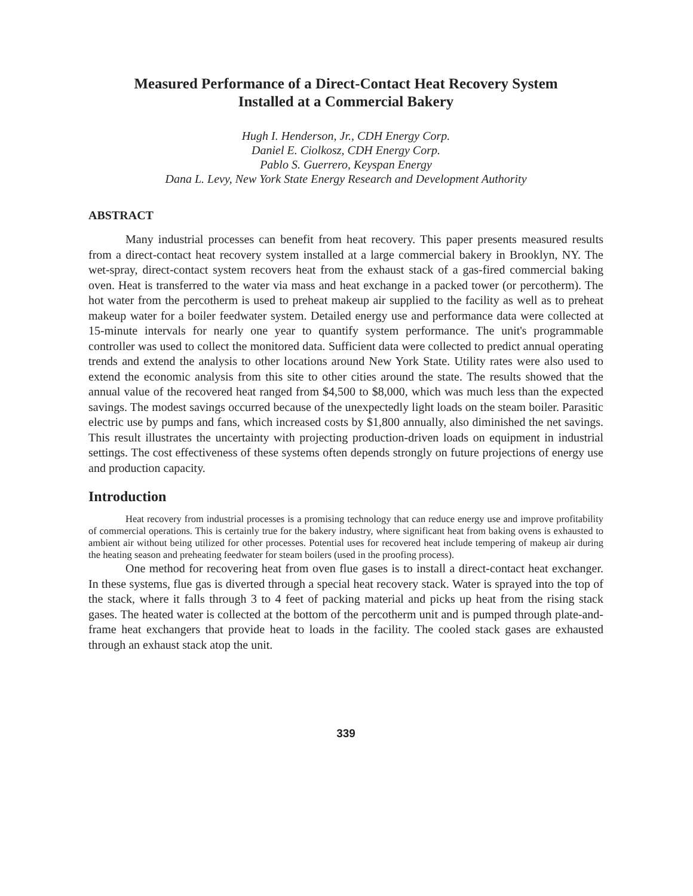Measured Performance of a Direct-Contact Heat Recovery System
Installed at a Commercial Bakery
Hugh I. Henderson, Jr., CDH Energy Corp.
Daniel E. Ciolkosz, CDH Energy Corp.
Pablo S. Guerrero, Keyspan Energy
Dana L. Levy, New York State Energy Research and Development Authority
ABSTRACT
Many industrial processes can benefit from heat recovery. This paper presents measured results from a direct-contact heat recovery system installed at a large commercial bakery in Brooklyn, NY. The wet-spray, direct-contact system recovers heat from the exhaust stack of a gas-fired commercial baking oven. Heat is transferred to the water via mass and heat exchange in a packed tower (or percotherm). The hot water from the percotherm is used to preheat makeup air supplied to the facility as well as to preheat makeup water for a boiler feedwater system. Detailed energy use and performance data were collected at 15-minute intervals for nearly one year to quantify system performance. The unit's programmable controller was used to collect the monitored data. Sufficient data were collected to predict annual operating trends and extend the analysis to other locations around New York State. Utility rates were also used to extend the economic analysis from this site to other cities around the state. The results showed that the annual value of the recovered heat ranged from $4,500 to $8,000, which was much less than the expected savings. The modest savings occurred because of the unexpectedly light loads on the steam boiler. Parasitic electric use by pumps and fans, which increased costs by $1,800 annually, also diminished the net savings. This result illustrates the uncertainty with projecting production-driven loads on equipment in industrial settings. The cost effectiveness of these systems often depends strongly on future projections of energy use and production capacity.
Introduction
Heat recovery from industrial processes is a promising technology that can reduce energy use and improve profitability of commercial operations. This is certainly true for the bakery industry, where significant heat from baking ovens is exhausted to ambient air without being utilized for other processes. Potential uses for recovered heat include tempering of makeup air during the heating season and preheating feedwater for steam boilers (used in the proofing process).
One method for recovering heat from oven flue gases is to install a direct-contact heat exchanger. In these systems, flue gas is diverted through a special heat recovery stack. Water is sprayed into the top of the stack, where it falls through 3 to 4 feet of packing material and picks up heat from the rising stack gases. The heated water is collected at the bottom of the percotherm unit and is pumped through plate-and-frame heat exchangers that provide heat to loads in the facility. The cooled stack gases are exhausted through an exhaust stack atop the unit.
339